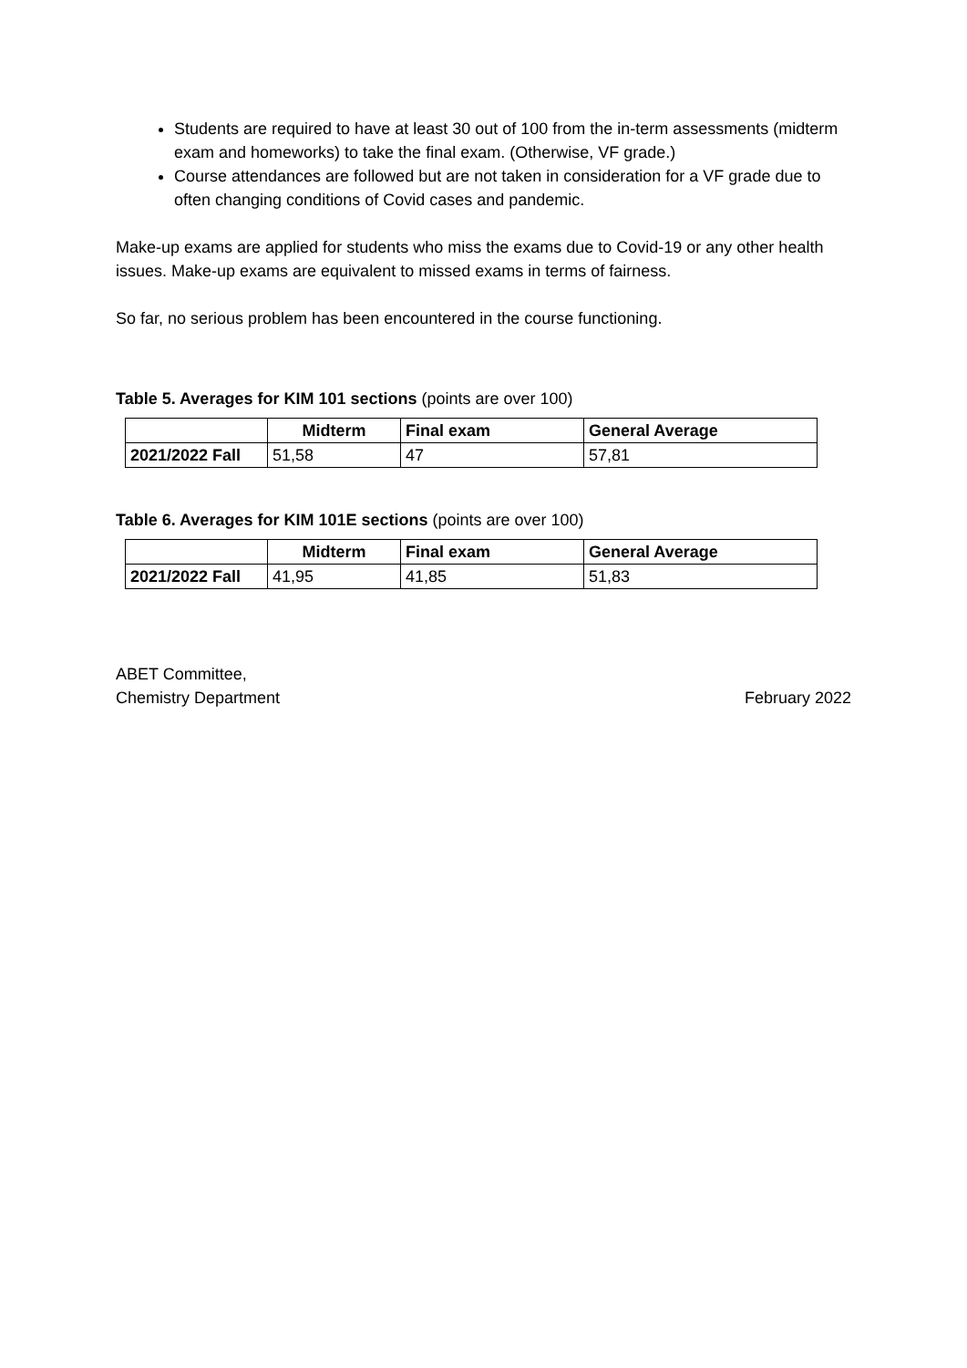Students are required to have at least 30 out of 100 from the in-term assessments (midterm exam and homeworks) to take the final exam. (Otherwise, VF grade.)
Course attendances are followed but are not taken in consideration for a VF grade due to often changing conditions of Covid cases and pandemic.
Make-up exams are applied for students who miss the exams due to Covid-19 or any other health issues. Make-up exams are equivalent to missed exams in terms of fairness.
So far, no serious problem has been encountered in the course functioning.
Table 5. Averages for KIM 101 sections (points are over 100)
| | Midterm | Final exam | General Average |
| --- | --- | --- | --- |
| 2021/2022 Fall | 51,58 | 47 | 57,81 |
Table 6. Averages for KIM 101E sections (points are over 100)
| | Midterm | Final exam | General Average |
| --- | --- | --- | --- |
| 2021/2022 Fall | 41,95 | 41,85 | 51,83 |
ABET Committee,
Chemistry Department
February 2022